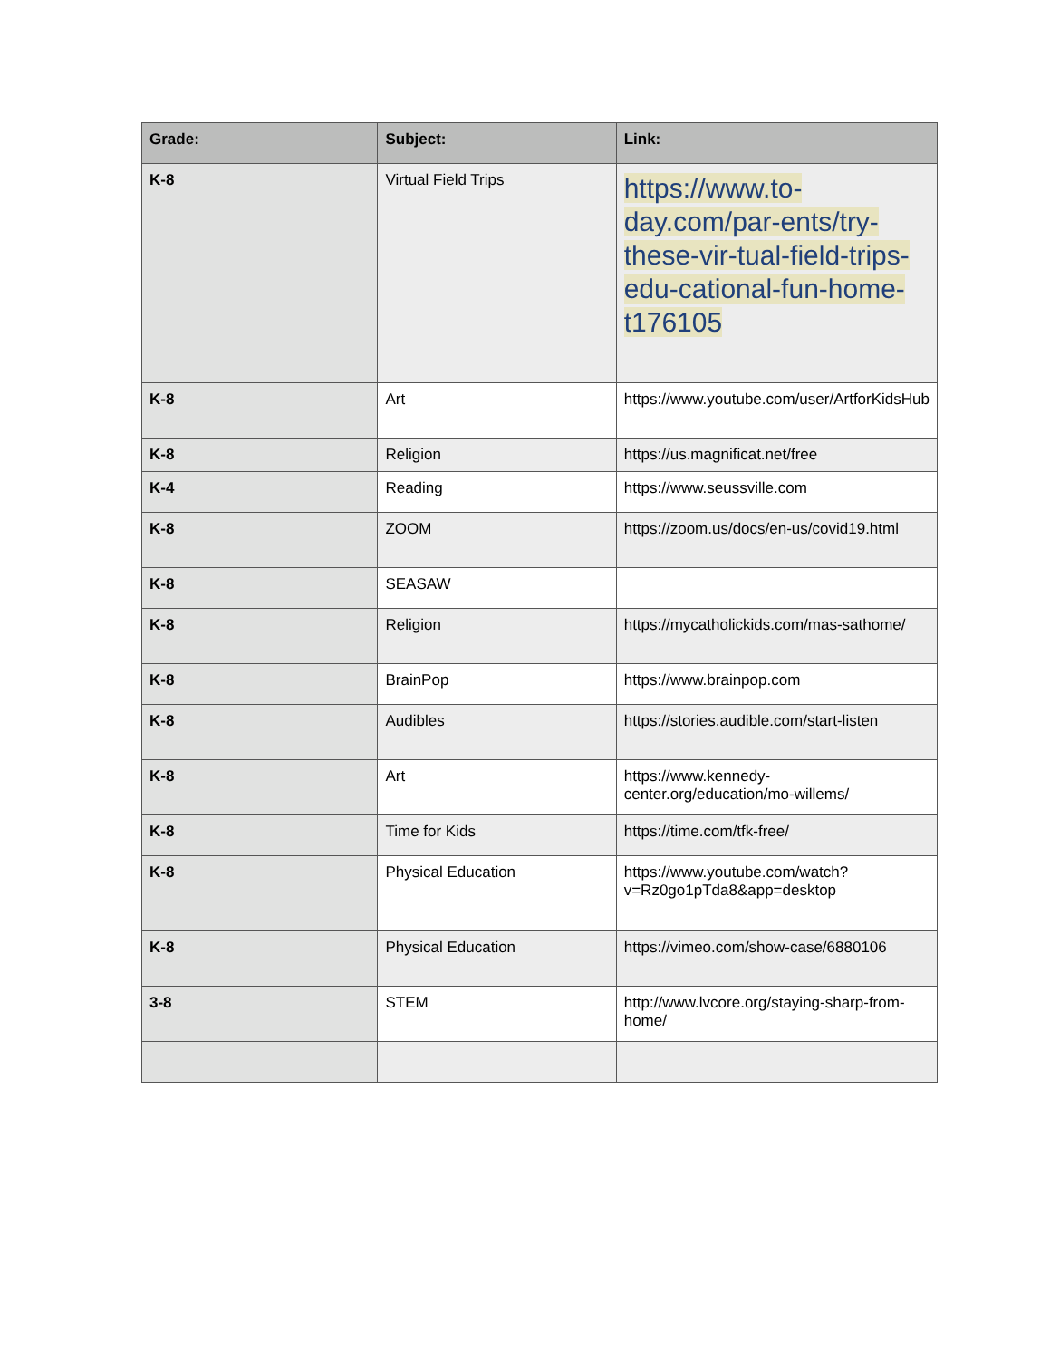| Grade: | Subject: | Link: |
| --- | --- | --- |
| K-8 | Virtual Field Trips | https://www.to-day.com/par-ents/try-these-vir-tual-field-trips-edu-cational-fun-home-t176105 |
| K-8 | Art | https://www.youtube.com/user/ArtforKidsHub |
| K-8 | Religion | https://us.magnificat.net/free |
| K-4 | Reading | https://www.seussville.com |
| K-8 | ZOOM | https://zoom.us/docs/en-us/covid19.html |
| K-8 | SEASAW | |
| K-8 | Religion | https://mycatholickids.com/mas-sathome/ |
| K-8 | BrainPop | https://www.brainpop.com |
| K-8 | Audibles | https://stories.audible.com/start-listen |
| K-8 | Art | https://www.kennedy-center.org/education/mo-willems/ |
| K-8 | Time for Kids | https://time.com/tfk-free/ |
| K-8 | Physical Education | https://www.youtube.com/watch?v=Rz0go1pTda8&app=desktop |
| K-8 | Physical Education | https://vimeo.com/show-case/6880106 |
| 3-8 | STEM | http://www.lvcore.org/staying-sharp-from-home/ |